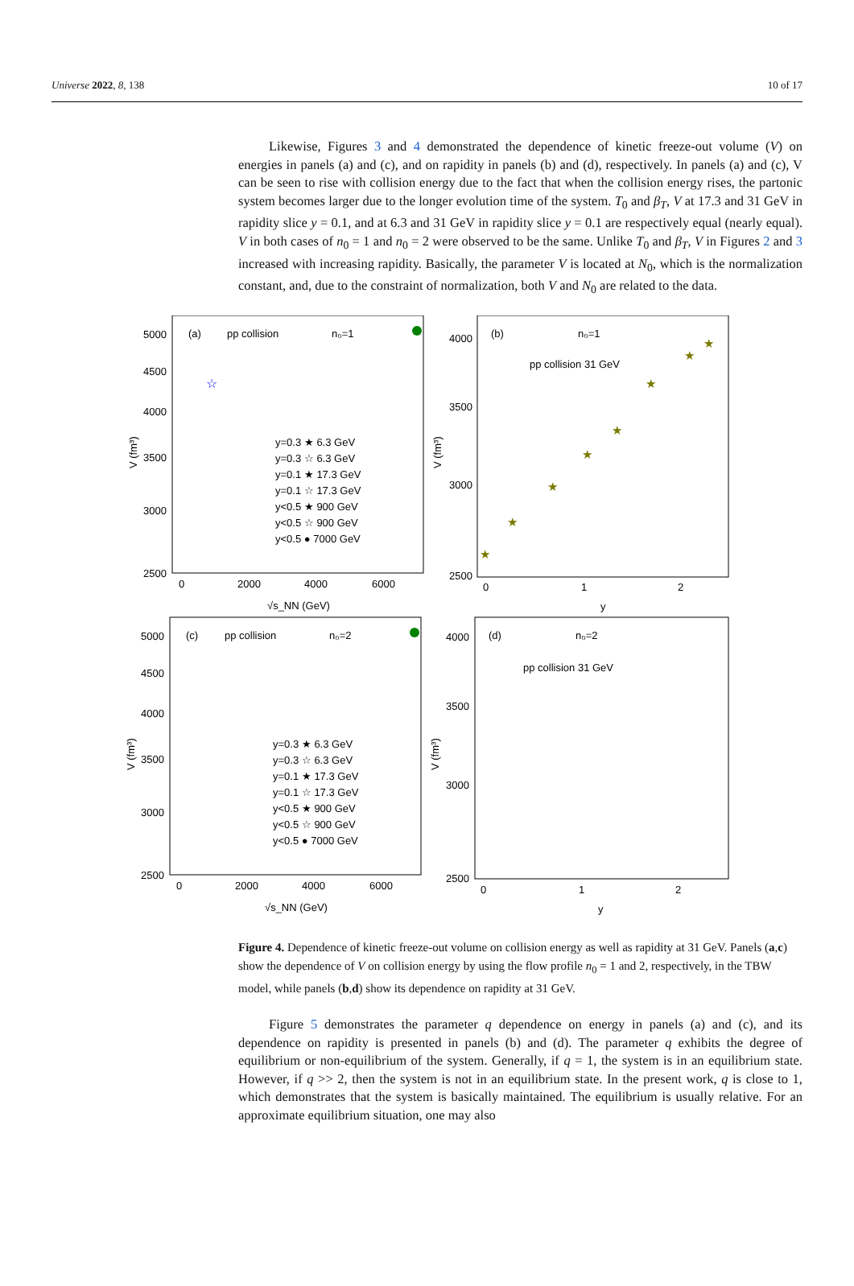Universe 2022, 8, 138 10 of 17
Likewise, Figures 3 and 4 demonstrated the dependence of kinetic freeze-out volume (V) on energies in panels (a) and (c), and on rapidity in panels (b) and (d), respectively. In panels (a) and (c), V can be seen to rise with collision energy due to the fact that when the collision energy rises, the partonic system becomes larger due to the longer evolution time of the system. T<sub>0</sub> and β<sub>T</sub>, V at 17.3 and 31 GeV in rapidity slice y = 0.1, and at 6.3 and 31 GeV in rapidity slice y = 0.1 are respectively equal (nearly equal). V in both cases of n<sub>0</sub> = 1 and n<sub>0</sub> = 2 were observed to be the same. Unlike T<sub>0</sub> and β<sub>T</sub>, V in Figures 2 and 3 increased with increasing rapidity. Basically, the parameter V is located at N<sub>0</sub>, which is the normalization constant, and, due to the constraint of normalization, both V and N<sub>0</sub> are related to the data.
(a)
pp collision
n₀=1
5000
4500
4000
3500
3000
2500
0
2000
4000
6000
√s_NN (GeV)
V (fm³)
y=0.3 ★ 6.3 GeV
y=0.3 ☆ 6.3 GeV
y=0.1 ★ 17.3 GeV
y=0.1 ☆ 17.3 GeV
y<0.5 ★ 900 GeV
y<0.5 ☆ 900 GeV
y<0.5 ● 7000 GeV
☆
(b)
n₀=1
pp collision 31 GeV
4000
3500
3000
2500
0
1
2
y
V (fm³)
★
★
★
★
★
★
★
★
(c)
pp collision
n₀=2
5000
4500
4000
3500
3000
2500
0
2000
4000
6000
√s_NN (GeV)
V (fm³)
y=0.3 ★ 6.3 GeV
y=0.3 ☆ 6.3 GeV
y=0.1 ★ 17.3 GeV
y=0.1 ☆ 17.3 GeV
y<0.5 ★ 900 GeV
y<0.5 ☆ 900 GeV
y<0.5 ● 7000 GeV
(d)
n₀=2
pp collision 31 GeV
4000
3500
3000
2500
0
1
2
y
V (fm³)
Figure 4. Dependence of kinetic freeze-out volume on collision energy as well as rapidity at 31 GeV. Panels (a,c) show the dependence of V on collision energy by using the flow profile n<sub>0</sub> = 1 and 2, respectively, in the TBW model, while panels (b,d) show its dependence on rapidity at 31 GeV.
Figure 5 demonstrates the parameter q dependence on energy in panels (a) and (c), and its dependence on rapidity is presented in panels (b) and (d). The parameter q exhibits the degree of equilibrium or non-equilibrium of the system. Generally, if q = 1, the system is in an equilibrium state. However, if q >> 2, then the system is not in an equilibrium state. In the present work, q is close to 1, which demonstrates that the system is basically maintained. The equilibrium is usually relative. For an approximate equilibrium situation, one may also